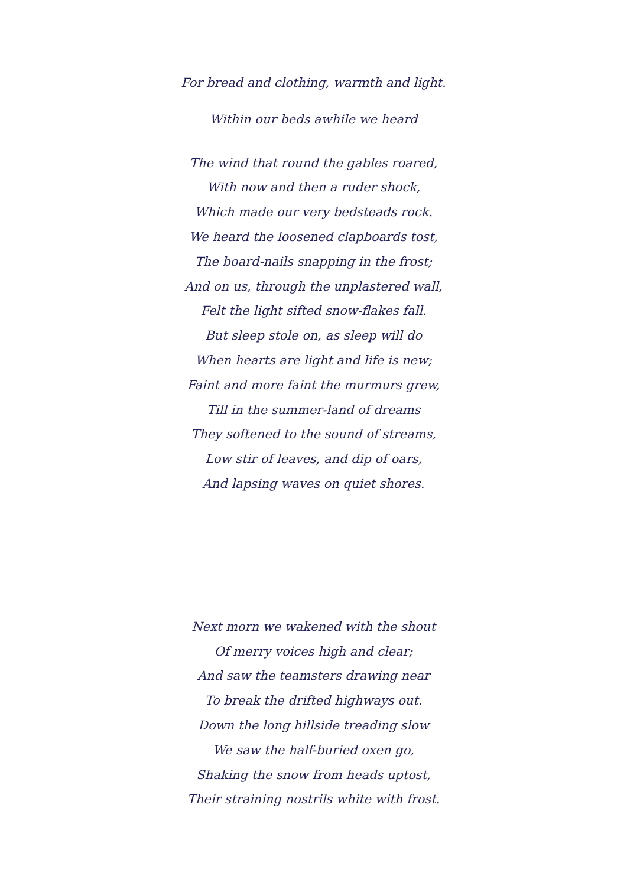For bread and clothing, warmth and light.
Within our beds awhile we heard
The wind that round the gables roared,
With now and then a ruder shock,
Which made our very bedsteads rock.
We heard the loosened clapboards tost,
The board-nails snapping in the frost;
And on us, through the unplastered wall,
Felt the light sifted snow-flakes fall.
But sleep stole on, as sleep will do
When hearts are light and life is new;
Faint and more faint the murmurs grew,
Till in the summer-land of dreams
They softened to the sound of streams,
Low stir of leaves, and dip of oars,
And lapsing waves on quiet shores.
Next morn we wakened with the shout
Of merry voices high and clear;
And saw the teamsters drawing near
To break the drifted highways out.
Down the long hillside treading slow
We saw the half-buried oxen go,
Shaking the snow from heads uptost,
Their straining nostrils white with frost.